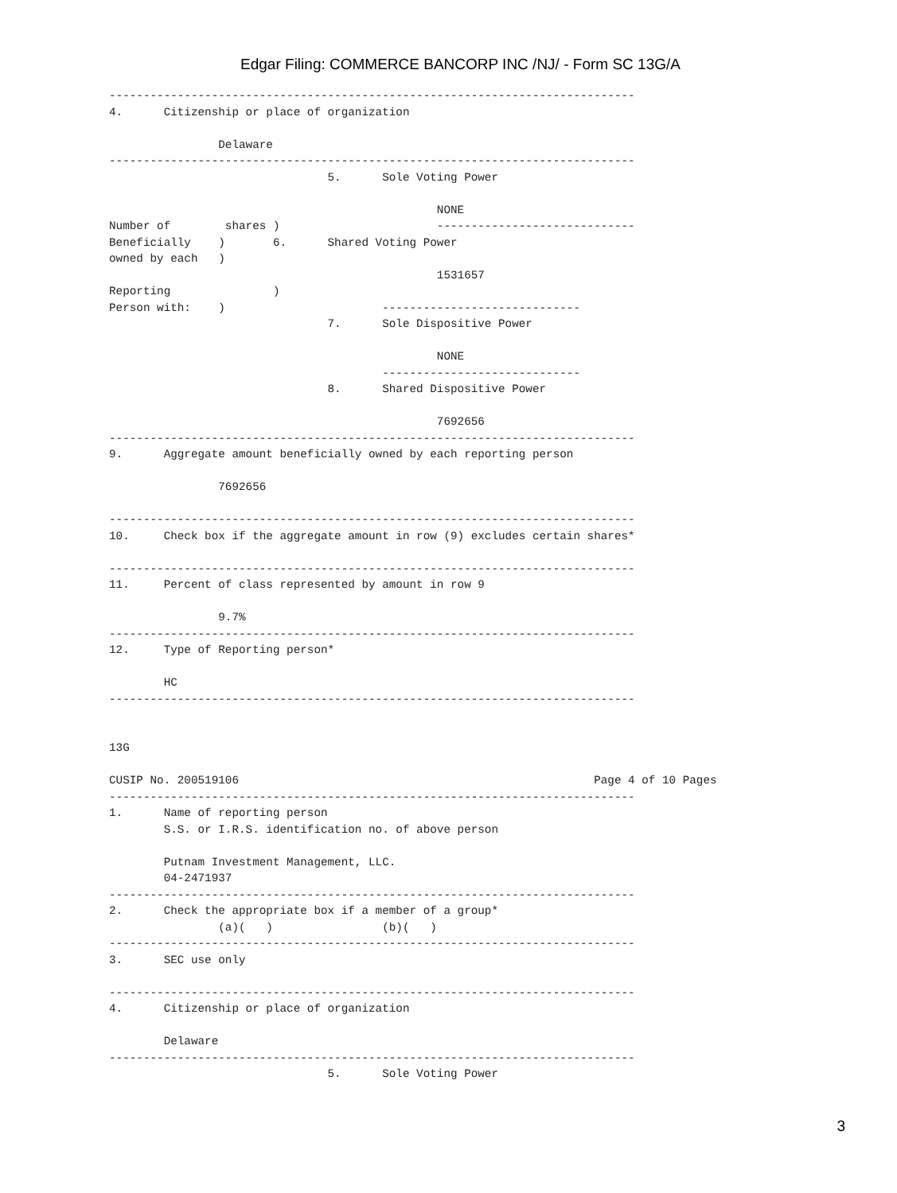Edgar Filing: COMMERCE BANCORP INC /NJ/ - Form SC 13G/A
-----------------------------------------------------------------------------
4.      Citizenship or place of organization

                Delaware
-----------------------------------------------------------------------------
                                5.      Sole Voting Power

                                                NONE
Number of        shares )                       -----------------------------
Beneficially    )       6.      Shared Voting Power
owned by each   )
                                                1531657
Reporting               )
Person with:    )                       -----------------------------
                                7.      Sole Dispositive Power

                                                NONE
                                        -----------------------------
                                8.      Shared Dispositive Power

                                                7692656
-----------------------------------------------------------------------------
9.      Aggregate amount beneficially owned by each reporting person

                7692656

-----------------------------------------------------------------------------
10.     Check box if the aggregate amount in row (9) excludes certain shares*

-----------------------------------------------------------------------------
11.     Percent of class represented by amount in row 9

                9.7%
-----------------------------------------------------------------------------
12.     Type of Reporting person*

        HC
-----------------------------------------------------------------------------


13G

CUSIP No. 200519106                                                    Page 4 of 10 Pages
-----------------------------------------------------------------------------
1.      Name of reporting person
        S.S. or I.R.S. identification no. of above person

        Putnam Investment Management, LLC.
        04-2471937
-----------------------------------------------------------------------------
2.      Check the appropriate box if a member of a group*
                (a)(   )                (b)(   )
-----------------------------------------------------------------------------
3.      SEC use only

-----------------------------------------------------------------------------
4.      Citizenship or place of organization

        Delaware
-----------------------------------------------------------------------------
                                5.      Sole Voting Power
3